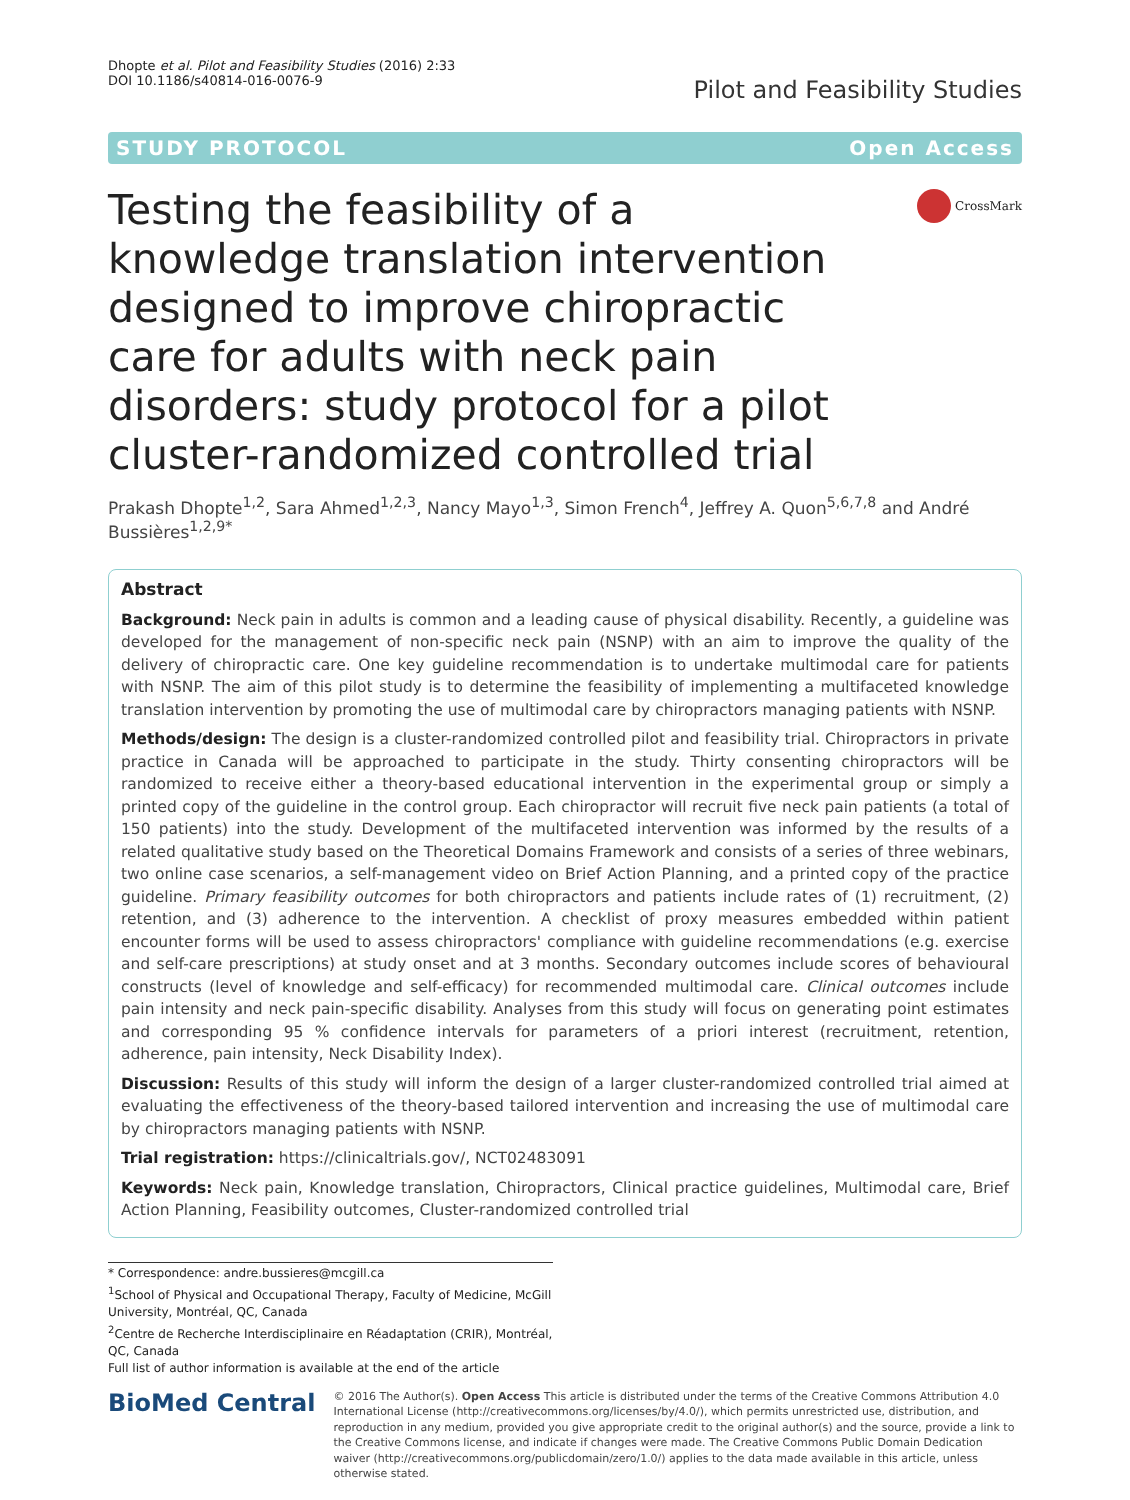Dhopte et al. Pilot and Feasibility Studies (2016) 2:33
DOI 10.1186/s40814-016-0076-9
Pilot and Feasibility Studies
STUDY PROTOCOL Open Access
Testing the feasibility of a knowledge translation intervention designed to improve chiropractic care for adults with neck pain disorders: study protocol for a pilot cluster-randomized controlled trial
CrossMark
Prakash Dhopte<sup>1,2</sup>, Sara Ahmed<sup>1,2,3</sup>, Nancy Mayo<sup>1,3</sup>, Simon French<sup>4</sup>, Jeffrey A. Quon<sup>5,6,7,8</sup> and André Bussières<sup>1,2,9*</sup>
Abstract
Background: Neck pain in adults is common and a leading cause of physical disability. Recently, a guideline was developed for the management of non-specific neck pain (NSNP) with an aim to improve the quality of the delivery of chiropractic care. One key guideline recommendation is to undertake multimodal care for patients with NSNP. The aim of this pilot study is to determine the feasibility of implementing a multifaceted knowledge translation intervention by promoting the use of multimodal care by chiropractors managing patients with NSNP.
Methods/design: The design is a cluster-randomized controlled pilot and feasibility trial. Chiropractors in private practice in Canada will be approached to participate in the study. Thirty consenting chiropractors will be randomized to receive either a theory-based educational intervention in the experimental group or simply a printed copy of the guideline in the control group. Each chiropractor will recruit five neck pain patients (a total of 150 patients) into the study. Development of the multifaceted intervention was informed by the results of a related qualitative study based on the Theoretical Domains Framework and consists of a series of three webinars, two online case scenarios, a self-management video on Brief Action Planning, and a printed copy of the practice guideline. Primary feasibility outcomes for both chiropractors and patients include rates of (1) recruitment, (2) retention, and (3) adherence to the intervention. A checklist of proxy measures embedded within patient encounter forms will be used to assess chiropractors' compliance with guideline recommendations (e.g. exercise and self-care prescriptions) at study onset and at 3 months. Secondary outcomes include scores of behavioural constructs (level of knowledge and self-efficacy) for recommended multimodal care. Clinical outcomes include pain intensity and neck pain-specific disability. Analyses from this study will focus on generating point estimates and corresponding 95 % confidence intervals for parameters of a priori interest (recruitment, retention, adherence, pain intensity, Neck Disability Index).
Discussion: Results of this study will inform the design of a larger cluster-randomized controlled trial aimed at evaluating the effectiveness of the theory-based tailored intervention and increasing the use of multimodal care by chiropractors managing patients with NSNP.
Trial registration: https://clinicaltrials.gov/, NCT02483091
Keywords: Neck pain, Knowledge translation, Chiropractors, Clinical practice guidelines, Multimodal care, Brief Action Planning, Feasibility outcomes, Cluster-randomized controlled trial
* Correspondence: andre.bussieres@mcgill.ca
<sup>1</sup> School of Physical and Occupational Therapy, Faculty of Medicine, McGill University, Montréal, QC, Canada
<sup>2</sup> Centre de Recherche Interdisciplinaire en Réadaptation (CRIR), Montréal, QC, Canada
Full list of author information is available at the end of the article
BioMed Central
© 2016 The Author(s). Open Access This article is distributed under the terms of the Creative Commons Attribution 4.0 International License (http://creativecommons.org/licenses/by/4.0/), which permits unrestricted use, distribution, and reproduction in any medium, provided you give appropriate credit to the original author(s) and the source, provide a link to the Creative Commons license, and indicate if changes were made. The Creative Commons Public Domain Dedication waiver (http://creativecommons.org/publicdomain/zero/1.0/) applies to the data made available in this article, unless otherwise stated.